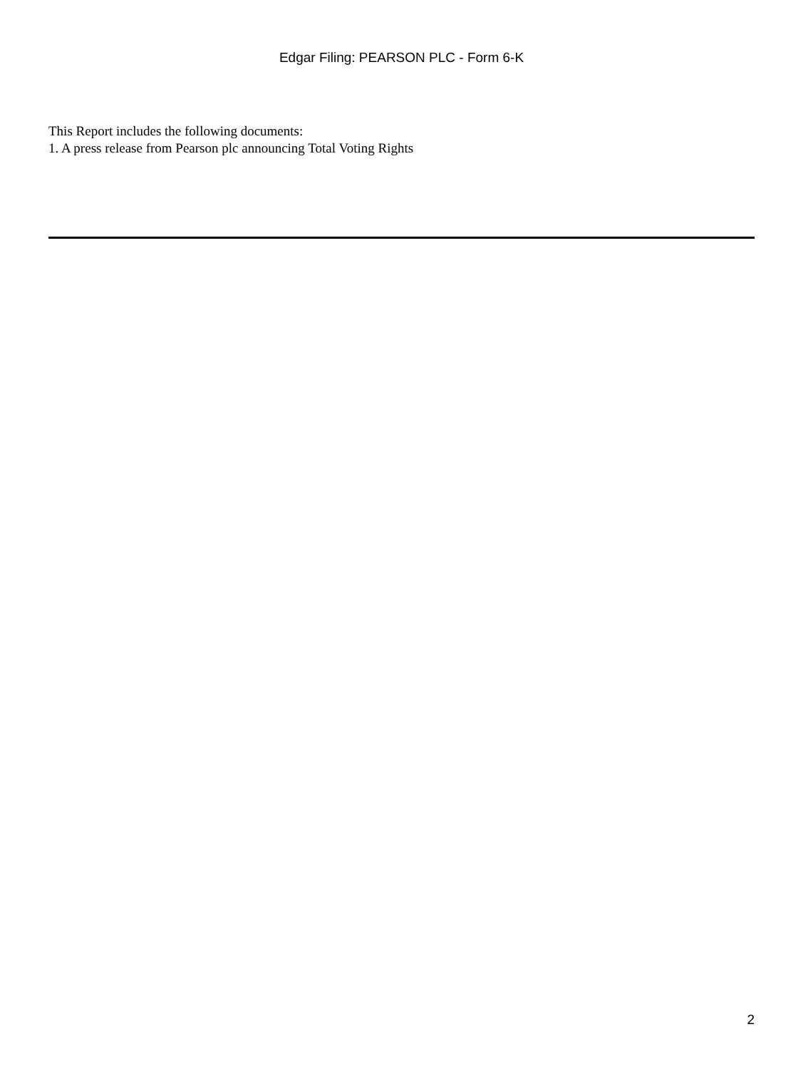Edgar Filing: PEARSON PLC - Form 6-K
This Report includes the following documents:
1. A press release from Pearson plc announcing Total Voting Rights
2